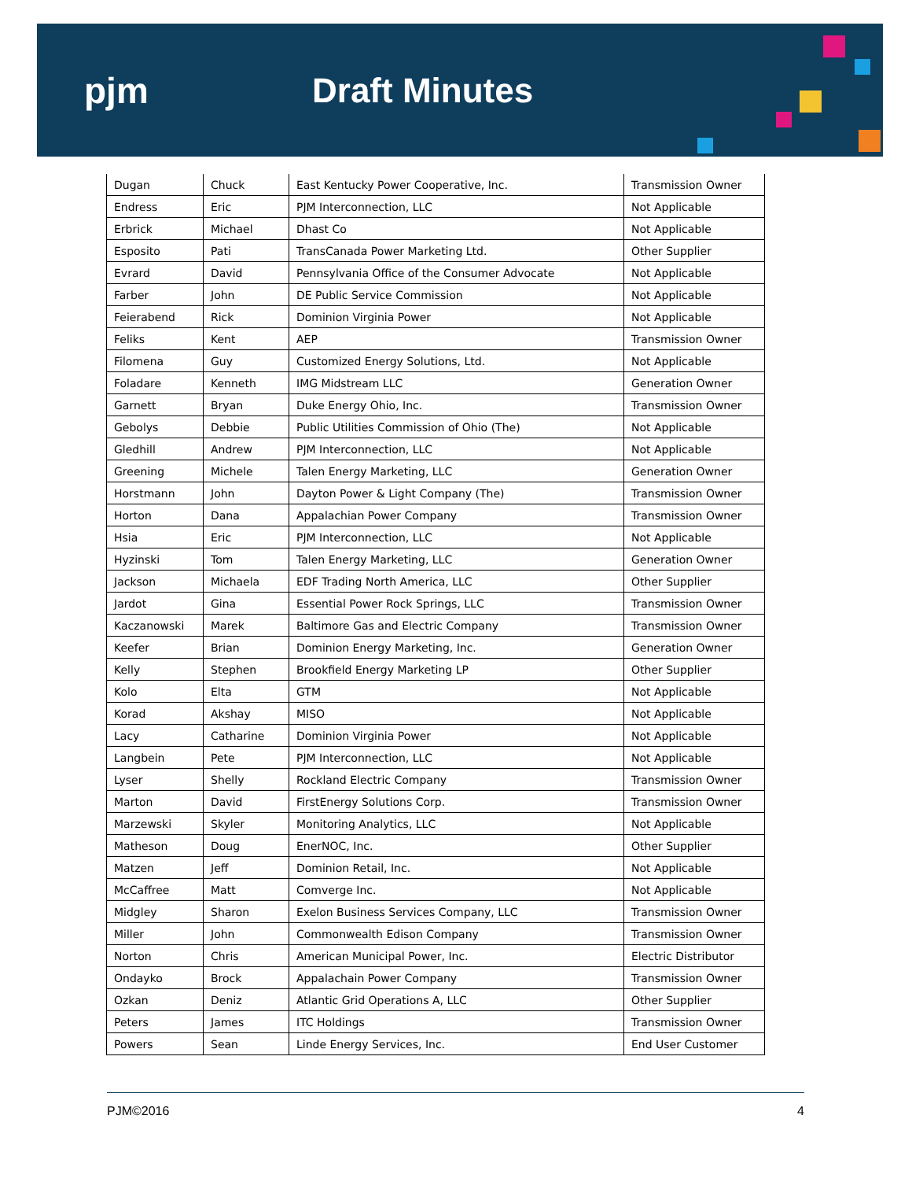pjm Draft Minutes
| Dugan | Chuck | East Kentucky Power Cooperative, Inc. | Transmission Owner |
| Endress | Eric | PJM Interconnection, LLC | Not Applicable |
| Erbrick | Michael | Dhast Co | Not Applicable |
| Esposito | Pati | TransCanada Power Marketing Ltd. | Other Supplier |
| Evrard | David | Pennsylvania Office of the Consumer Advocate | Not Applicable |
| Farber | John | DE Public Service Commission | Not Applicable |
| Feierabend | Rick | Dominion Virginia Power | Not Applicable |
| Feliks | Kent | AEP | Transmission Owner |
| Filomena | Guy | Customized Energy Solutions, Ltd. | Not Applicable |
| Foladare | Kenneth | IMG Midstream LLC | Generation Owner |
| Garnett | Bryan | Duke Energy Ohio, Inc. | Transmission Owner |
| Gebolys | Debbie | Public Utilities Commission of Ohio (The) | Not Applicable |
| Gledhill | Andrew | PJM Interconnection, LLC | Not Applicable |
| Greening | Michele | Talen Energy Marketing, LLC | Generation Owner |
| Horstmann | John | Dayton Power & Light Company (The) | Transmission Owner |
| Horton | Dana | Appalachian Power Company | Transmission Owner |
| Hsia | Eric | PJM Interconnection, LLC | Not Applicable |
| Hyzinski | Tom | Talen Energy Marketing, LLC | Generation Owner |
| Jackson | Michaela | EDF Trading North America, LLC | Other Supplier |
| Jardot | Gina | Essential Power Rock Springs, LLC | Transmission Owner |
| Kaczanowski | Marek | Baltimore Gas and Electric Company | Transmission Owner |
| Keefer | Brian | Dominion Energy Marketing, Inc. | Generation Owner |
| Kelly | Stephen | Brookfield Energy Marketing LP | Other Supplier |
| Kolo | Elta | GTM | Not Applicable |
| Korad | Akshay | MISO | Not Applicable |
| Lacy | Catharine | Dominion Virginia Power | Not Applicable |
| Langbein | Pete | PJM Interconnection, LLC | Not Applicable |
| Lyser | Shelly | Rockland Electric Company | Transmission Owner |
| Marton | David | FirstEnergy Solutions Corp. | Transmission Owner |
| Marzewski | Skyler | Monitoring Analytics, LLC | Not Applicable |
| Matheson | Doug | EnerNOC, Inc. | Other Supplier |
| Matzen | Jeff | Dominion Retail, Inc. | Not Applicable |
| McCaffree | Matt | Comverge Inc. | Not Applicable |
| Midgley | Sharon | Exelon Business Services Company, LLC | Transmission Owner |
| Miller | John | Commonwealth Edison Company | Transmission Owner |
| Norton | Chris | American Municipal Power, Inc. | Electric Distributor |
| Ondayko | Brock | Appalachain Power Company | Transmission Owner |
| Ozkan | Deniz | Atlantic Grid Operations A, LLC | Other Supplier |
| Peters | James | ITC Holdings | Transmission Owner |
| Powers | Sean | Linde Energy Services, Inc. | End User Customer |
PJM©2016 4